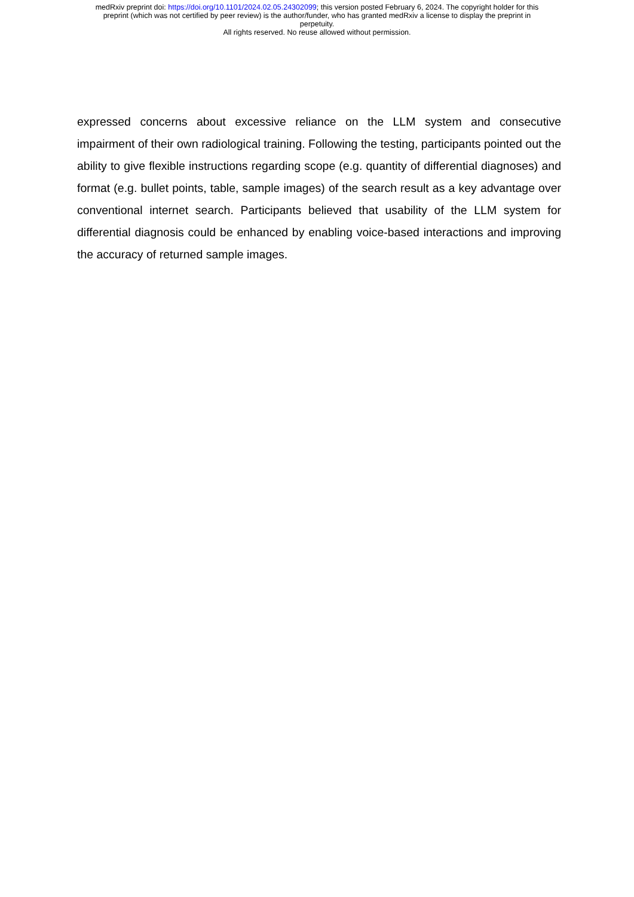medRxiv preprint doi: https://doi.org/10.1101/2024.02.05.24302099; this version posted February 6, 2024. The copyright holder for this
preprint (which was not certified by peer review) is the author/funder, who has granted medRxiv a license to display the preprint in
perpetuity.
All rights reserved. No reuse allowed without permission.
expressed concerns about excessive reliance on the LLM system and consecutive impairment of their own radiological training. Following the testing, participants pointed out the ability to give flexible instructions regarding scope (e.g. quantity of differential diagnoses) and format (e.g. bullet points, table, sample images) of the search result as a key advantage over conventional internet search. Participants believed that usability of the LLM system for differential diagnosis could be enhanced by enabling voice-based interactions and improving the accuracy of returned sample images.